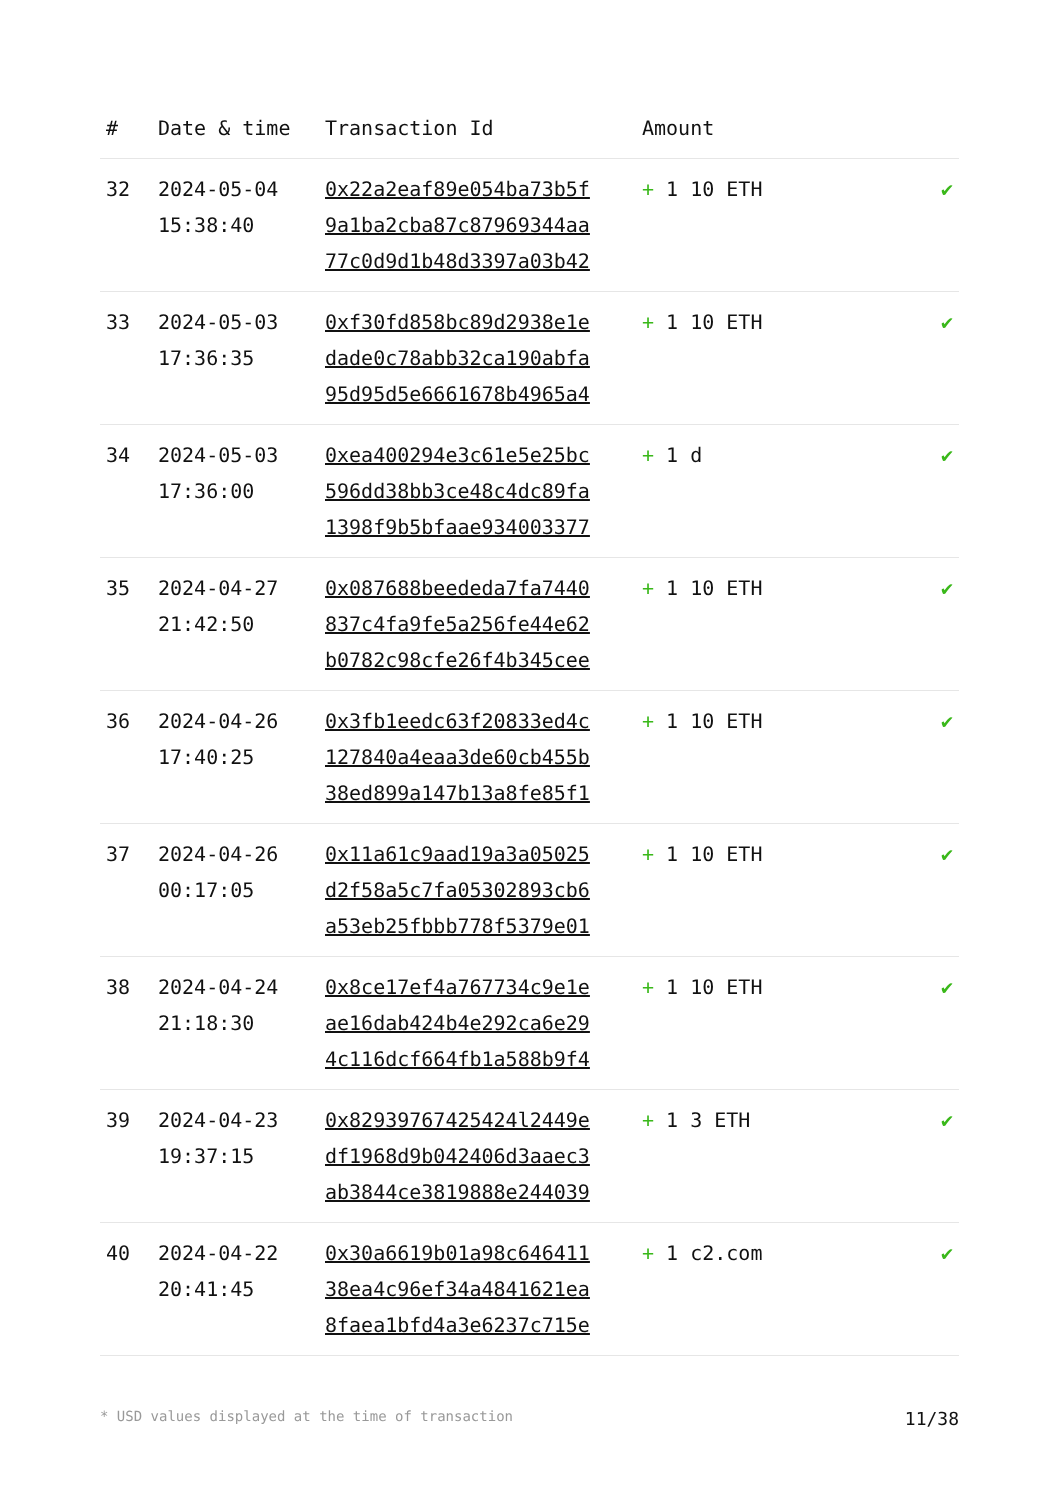| # | Date & time | Transaction Id | Amount | |
| --- | --- | --- | --- | --- |
| 32 | 2024-05-04 15:38:40 | 0x22a2eaf89e054ba73b5f 9a1ba2cba87c87969344aa 77c0d9d1b48d3397a03b42 | + 1 10 ETH | ✔ |
| 33 | 2024-05-03 17:36:35 | 0xf30fd858bc89d2938e1e dade0c78abb32ca190abfa 95d95d5e6661678b4965a4 | + 1 10 ETH | ✔ |
| 34 | 2024-05-03 17:36:00 | 0xea400294e3c61e5e25bc 596dd38bb3ce48c4dc89fa 1398f9b5bfaae934003377 | + 1 d | ✔ |
| 35 | 2024-04-27 21:42:50 | 0x087688beededa7fa7440 837c4fa9fe5a256fe44e62 b0782c98cfe26f4b345cee | + 1 10 ETH | ✔ |
| 36 | 2024-04-26 17:40:25 | 0x3fb1eedc63f20833ed4c 127840a4eaa3de60cb455b 38ed899a147b13a8fe85f1 | + 1 10 ETH | ✔ |
| 37 | 2024-04-26 00:17:05 | 0x11a61c9aad19a3a05025 d2f58a5c7fa05302893cb6 a53eb25fbbb778f5379e01 | + 1 10 ETH | ✔ |
| 38 | 2024-04-24 21:18:30 | 0x8ce17ef4a767734c9e1e ae16dab424b4e292ca6e29 4c116dcf664fb1a588b9f4 | + 1 10 ETH | ✔ |
| 39 | 2024-04-23 19:37:15 | 0x82939767425424l2449e df1968d9b042406d3aaec3 ab3844ce3819888e244039 | + 1 3 ETH | ✔ |
| 40 | 2024-04-22 20:41:45 | 0x30a6619b01a98c646411 38ea4c96ef34a4841621ea 8faea1bfd4a3e6237c715e | + 1 c2.com | ✔ |
* USD values displayed at the time of transaction 11/38